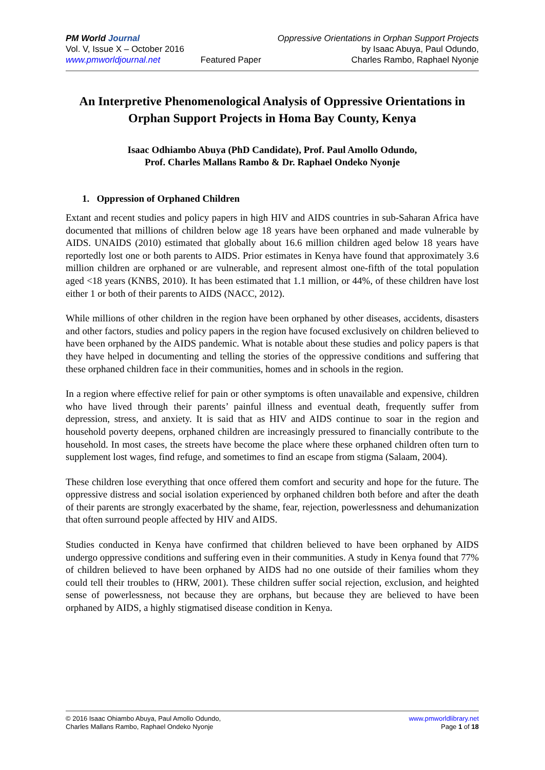PM World Journal
Vol. V, Issue X – October 2016
www.pmworldjournal.net
Featured Paper Oppressive Orientations in Orphan Support Projects
by Isaac Abuya, Paul Odundo,
Charles Rambo, Raphael Nyonje
An Interpretive Phenomenological Analysis of Oppressive Orientations in Orphan Support Projects in Homa Bay County, Kenya
Isaac Odhiambo Abuya (PhD Candidate), Prof. Paul Amollo Odundo,
Prof. Charles Mallans Rambo & Dr. Raphael Ondeko Nyonje
1. Oppression of Orphaned Children
Extant and recent studies and policy papers in high HIV and AIDS countries in sub-Saharan Africa have documented that millions of children below age 18 years have been orphaned and made vulnerable by AIDS. UNAIDS (2010) estimated that globally about 16.6 million children aged below 18 years have reportedly lost one or both parents to AIDS. Prior estimates in Kenya have found that approximately 3.6 million children are orphaned or are vulnerable, and represent almost one-fifth of the total population aged <18 years (KNBS, 2010). It has been estimated that 1.1 million, or 44%, of these children have lost either 1 or both of their parents to AIDS (NACC, 2012).
While millions of other children in the region have been orphaned by other diseases, accidents, disasters and other factors, studies and policy papers in the region have focused exclusively on children believed to have been orphaned by the AIDS pandemic. What is notable about these studies and policy papers is that they have helped in documenting and telling the stories of the oppressive conditions and suffering that these orphaned children face in their communities, homes and in schools in the region.
In a region where effective relief for pain or other symptoms is often unavailable and expensive, children who have lived through their parents’ painful illness and eventual death, frequently suffer from depression, stress, and anxiety. It is said that as HIV and AIDS continue to soar in the region and household poverty deepens, orphaned children are increasingly pressured to financially contribute to the household. In most cases, the streets have become the place where these orphaned children often turn to supplement lost wages, find refuge, and sometimes to find an escape from stigma (Salaam, 2004).
These children lose everything that once offered them comfort and security and hope for the future. The oppressive distress and social isolation experienced by orphaned children both before and after the death of their parents are strongly exacerbated by the shame, fear, rejection, powerlessness and dehumanization that often surround people affected by HIV and AIDS.
Studies conducted in Kenya have confirmed that children believed to have been orphaned by AIDS undergo oppressive conditions and suffering even in their communities. A study in Kenya found that 77% of children believed to have been orphaned by AIDS had no one outside of their families whom they could tell their troubles to (HRW, 2001). These children suffer social rejection, exclusion, and heighted sense of powerlessness, not because they are orphans, but because they are believed to have been orphaned by AIDS, a highly stigmatised disease condition in Kenya.
© 2016 Isaac Ohiambo Abuya, Paul Amollo Odundo,
Charles Mallans Rambo, Raphael Ondeko Nyonje
www.pmworldlibrary.net
Page 1 of 18